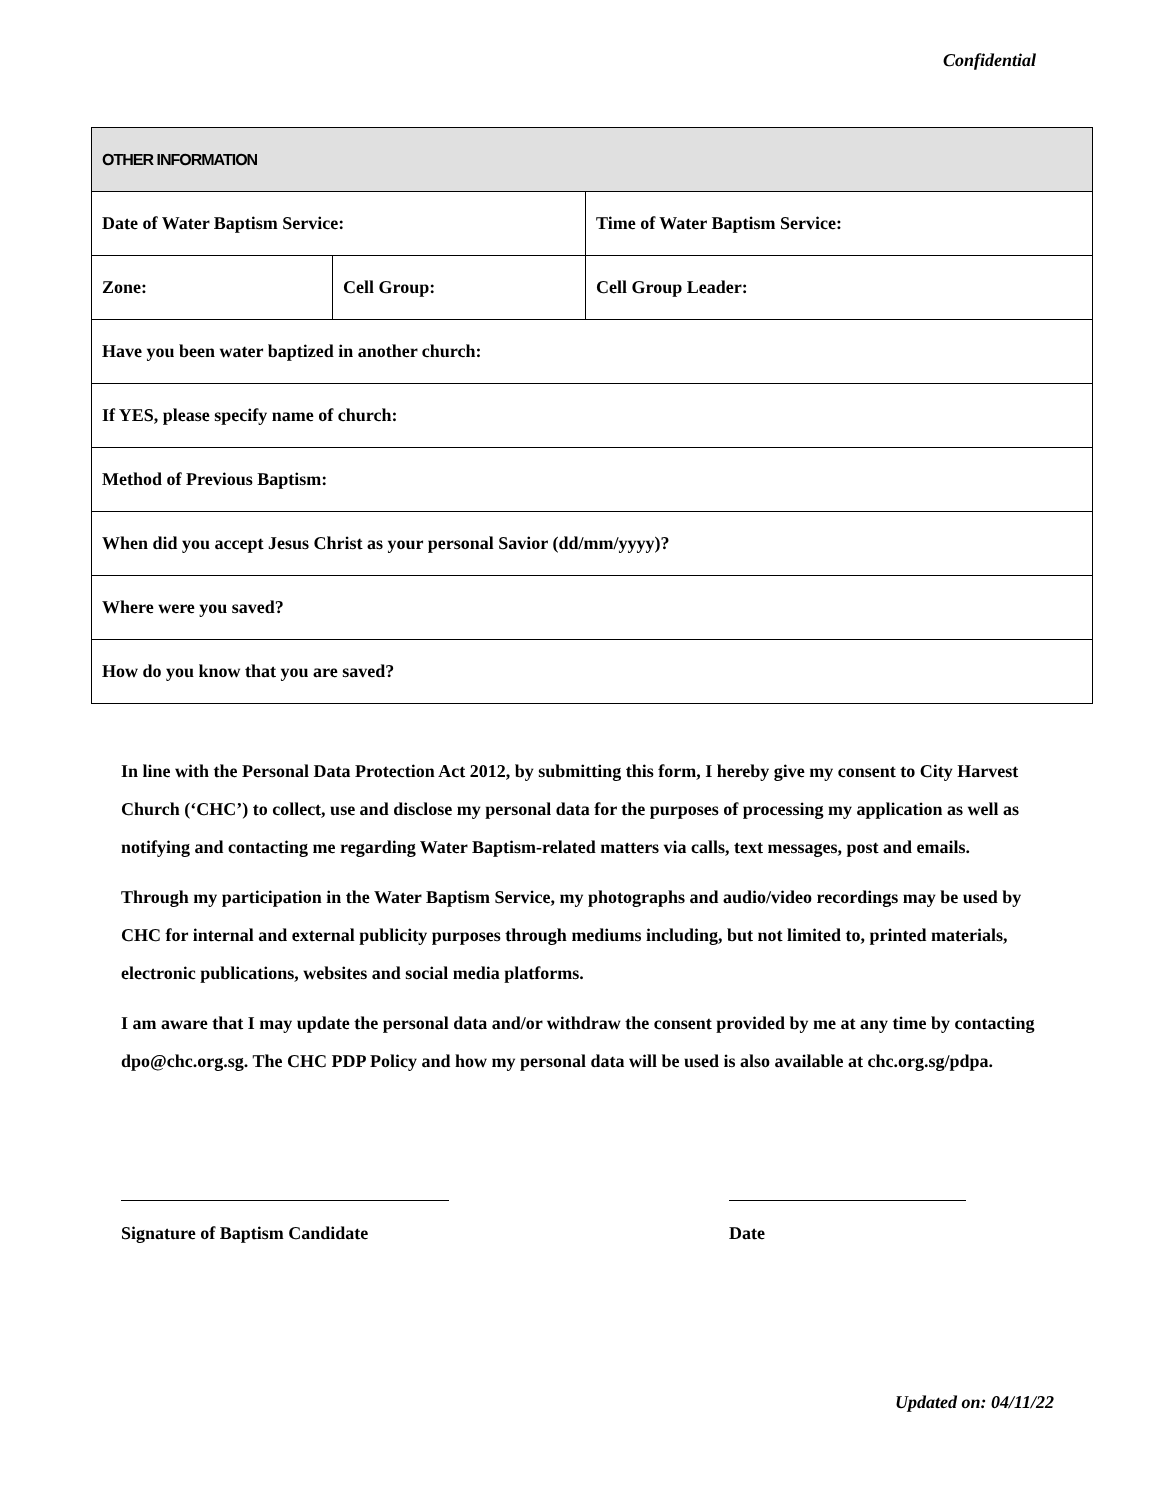Confidential
| OTHER INFORMATION | | |
| Date of Water Baptism Service: | | Time of Water Baptism Service: |
| Zone: | Cell Group: | Cell Group Leader: |
| Have you been water baptized in another church: | | |
| If YES, please specify name of church: | | |
| Method of Previous Baptism: | | |
| When did you accept Jesus Christ as your personal Savior (dd/mm/yyyy)? | | |
| Where were you saved? | | |
| How do you know that you are saved? | | |
In line with the Personal Data Protection Act 2012, by submitting this form, I hereby give my consent to City Harvest Church (‘CHC’) to collect, use and disclose my personal data for the purposes of processing my application as well as notifying and contacting me regarding Water Baptism-related matters via calls, text messages, post and emails.
Through my participation in the Water Baptism Service, my photographs and audio/video recordings may be used by CHC for internal and external publicity purposes through mediums including, but not limited to, printed materials, electronic publications, websites and social media platforms.
I am aware that I may update the personal data and/or withdraw the consent provided by me at any time by contacting dpo@chc.org.sg. The CHC PDP Policy and how my personal data will be used is also available at chc.org.sg/pdpa.
Signature of Baptism Candidate Date
Updated on: 04/11/22